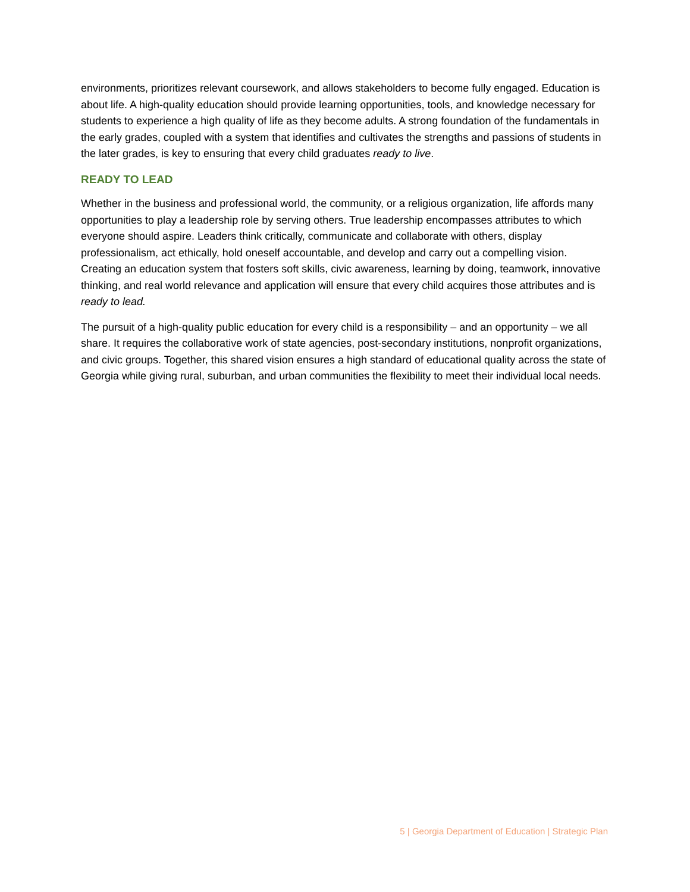environments, prioritizes relevant coursework, and allows stakeholders to become fully engaged. Education is about life. A high-quality education should provide learning opportunities, tools, and knowledge necessary for students to experience a high quality of life as they become adults. A strong foundation of the fundamentals in the early grades, coupled with a system that identifies and cultivates the strengths and passions of students in the later grades, is key to ensuring that every child graduates ready to live.
READY TO LEAD
Whether in the business and professional world, the community, or a religious organization, life affords many opportunities to play a leadership role by serving others. True leadership encompasses attributes to which everyone should aspire. Leaders think critically, communicate and collaborate with others, display professionalism, act ethically, hold oneself accountable, and develop and carry out a compelling vision. Creating an education system that fosters soft skills, civic awareness, learning by doing, teamwork, innovative thinking, and real world relevance and application will ensure that every child acquires those attributes and is ready to lead.
The pursuit of a high-quality public education for every child is a responsibility – and an opportunity – we all share. It requires the collaborative work of state agencies, post-secondary institutions, nonprofit organizations, and civic groups. Together, this shared vision ensures a high standard of educational quality across the state of Georgia while giving rural, suburban, and urban communities the flexibility to meet their individual local needs.
5 | Georgia Department of Education | Strategic Plan